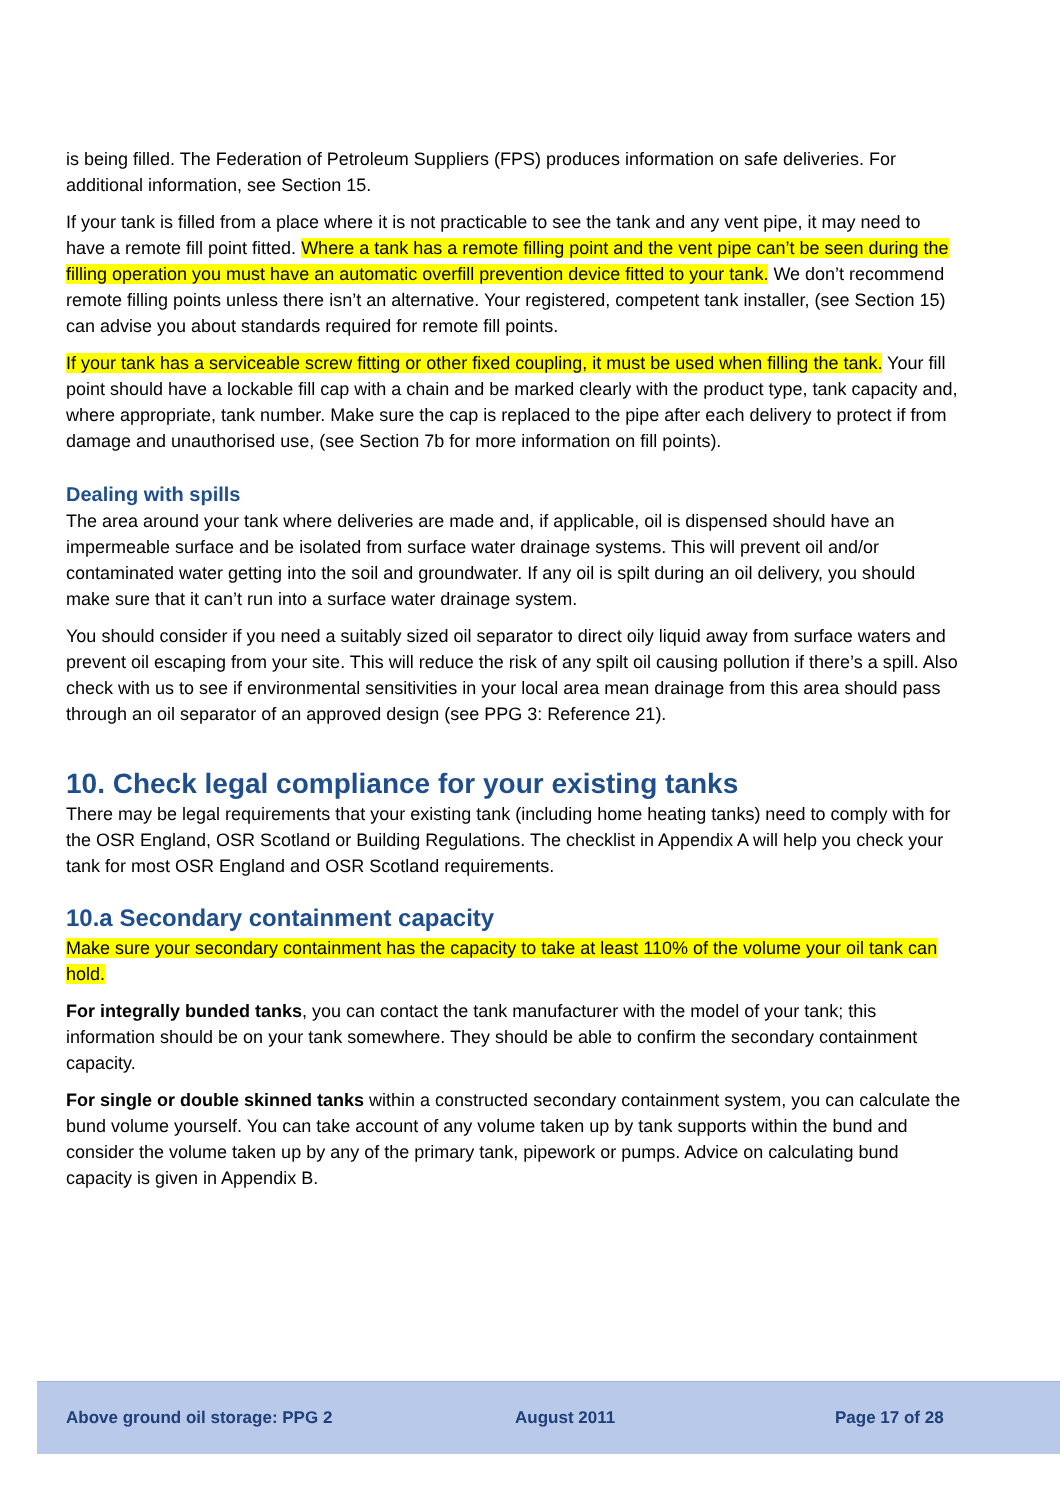is being filled. The Federation of Petroleum Suppliers (FPS) produces information on safe deliveries. For additional information, see Section 15.
If your tank is filled from a place where it is not practicable to see the tank and any vent pipe, it may need to have a remote fill point fitted. Where a tank has a remote filling point and the vent pipe can’t be seen during the filling operation you must have an automatic overfill prevention device fitted to your tank. We don’t recommend remote filling points unless there isn’t an alternative. Your registered, competent tank installer, (see Section 15) can advise you about standards required for remote fill points.
If your tank has a serviceable screw fitting or other fixed coupling, it must be used when filling the tank. Your fill point should have a lockable fill cap with a chain and be marked clearly with the product type, tank capacity and, where appropriate, tank number. Make sure the cap is replaced to the pipe after each delivery to protect if from damage and unauthorised use, (see Section 7b for more information on fill points).
Dealing with spills
The area around your tank where deliveries are made and, if applicable, oil is dispensed should have an impermeable surface and be isolated from surface water drainage systems. This will prevent oil and/or contaminated water getting into the soil and groundwater. If any oil is spilt during an oil delivery, you should make sure that it can’t run into a surface water drainage system.
You should consider if you need a suitably sized oil separator to direct oily liquid away from surface waters and prevent oil escaping from your site. This will reduce the risk of any spilt oil causing pollution if there’s a spill. Also check with us to see if environmental sensitivities in your local area mean drainage from this area should pass through an oil separator of an approved design (see PPG 3: Reference 21).
10. Check legal compliance for your existing tanks
There may be legal requirements that your existing tank (including home heating tanks) need to comply with for the OSR England, OSR Scotland or Building Regulations. The checklist in Appendix A will help you check your tank for most OSR England and OSR Scotland requirements.
10.a Secondary containment capacity
Make sure your secondary containment has the capacity to take at least 110% of the volume your oil tank can hold.
For integrally bunded tanks, you can contact the tank manufacturer with the model of your tank; this information should be on your tank somewhere. They should be able to confirm the secondary containment capacity.
For single or double skinned tanks within a constructed secondary containment system, you can calculate the bund volume yourself. You can take account of any volume taken up by tank supports within the bund and consider the volume taken up by any of the primary tank, pipework or pumps. Advice on calculating bund capacity is given in Appendix B.
Above ground oil storage: PPG 2 August 2011 Page 17 of 28